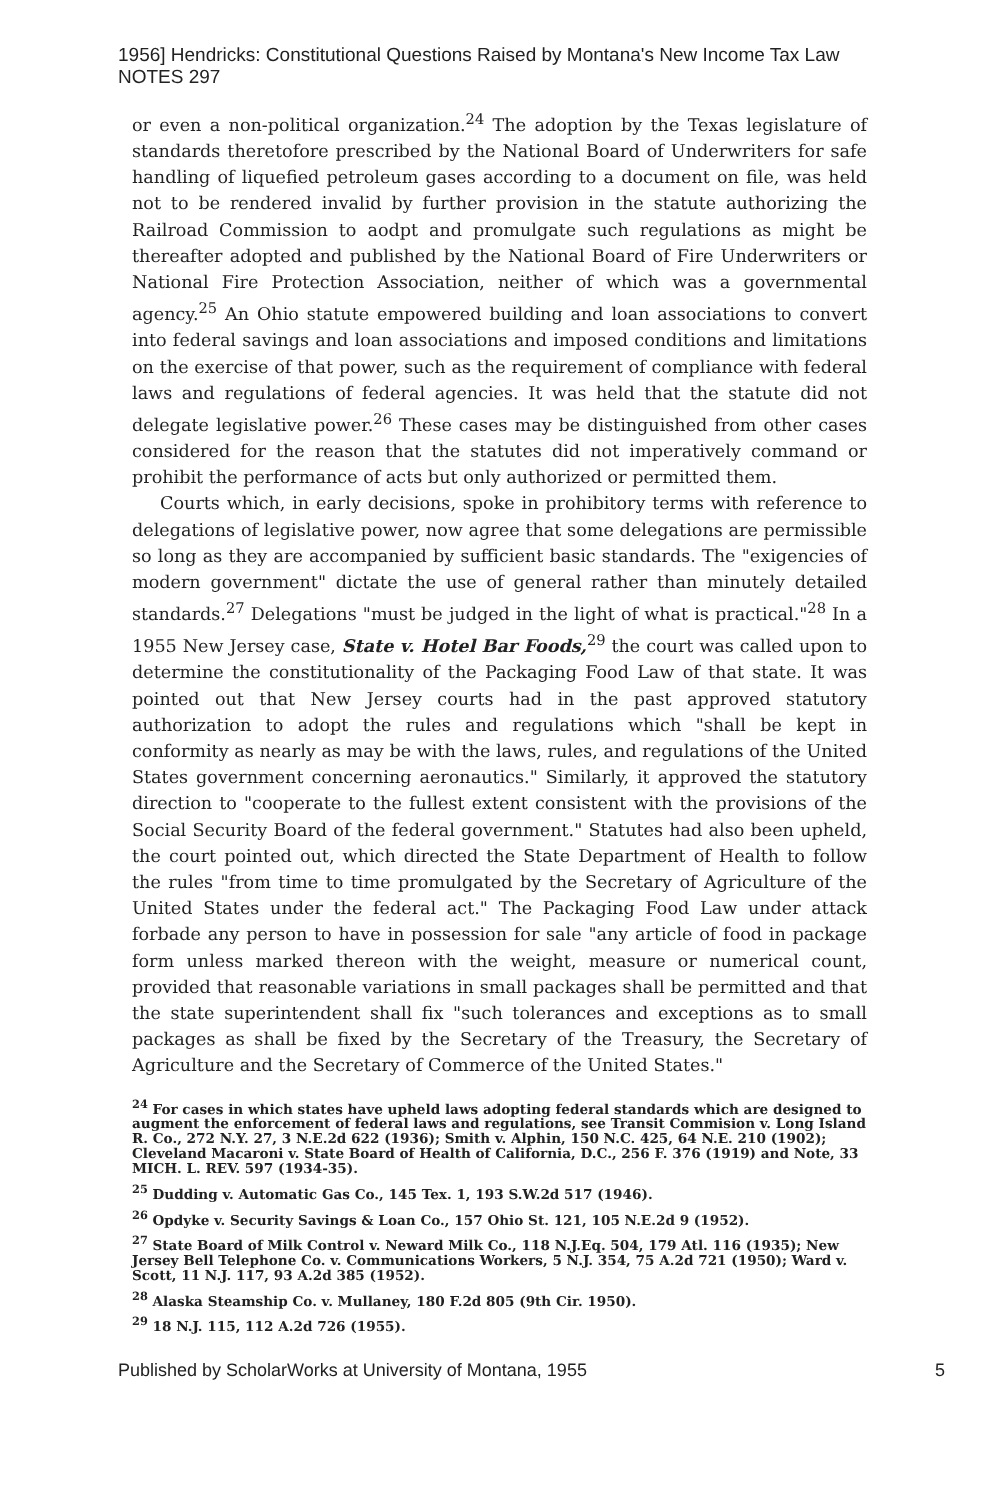1956] Hendricks: Constitutional Questions Raised by Montana's New Income Tax Law NOTES 297
or even a non-political organization.<sup>24</sup> The adoption by the Texas legislature of standards theretofore prescribed by the National Board of Underwriters for safe handling of liquefied petroleum gases according to a document on file, was held not to be rendered invalid by further provision in the statute authorizing the Railroad Commission to aodpt and promulgate such regulations as might be thereafter adopted and published by the National Board of Fire Underwriters or National Fire Protection Association, neither of which was a governmental agency.<sup>25</sup> An Ohio statute empowered building and loan associations to convert into federal savings and loan associations and imposed conditions and limitations on the exercise of that power, such as the requirement of compliance with federal laws and regulations of federal agencies. It was held that the statute did not delegate legislative power.<sup>26</sup> These cases may be distinguished from other cases considered for the reason that the statutes did not imperatively command or prohibit the performance of acts but only authorized or permitted them.
Courts which, in early decisions, spoke in prohibitory terms with reference to delegations of legislative power, now agree that some delegations are permissible so long as they are accompanied by sufficient basic standards. The "exigencies of modern government" dictate the use of general rather than minutely detailed standards.<sup>27</sup> Delegations "must be judged in the light of what is practical."<sup>28</sup> In a 1955 New Jersey case, State v. Hotel Bar Foods,<sup>29</sup> the court was called upon to determine the constitutionality of the Packaging Food Law of that state. It was pointed out that New Jersey courts had in the past approved statutory authorization to adopt the rules and regulations which "shall be kept in conformity as nearly as may be with the laws, rules, and regulations of the United States government concerning aeronautics." Similarly, it approved the statutory direction to "cooperate to the fullest extent consistent with the provisions of the Social Security Board of the federal government." Statutes had also been upheld, the court pointed out, which directed the State Department of Health to follow the rules "from time to time promulgated by the Secretary of Agriculture of the United States under the federal act." The Packaging Food Law under attack forbade any person to have in possession for sale "any article of food in package form unless marked thereon with the weight, measure or numerical count, provided that reasonable variations in small packages shall be permitted and that the state superintendent shall fix "such tolerances and exceptions as to small packages as shall be fixed by the Secretary of the Treasury, the Secretary of Agriculture and the Secretary of Commerce of the United States."
<sup>24</sup> For cases in which states have upheld laws adopting federal standards which are designed to augment the enforcement of federal laws and regulations, see Transit Commision v. Long Island R. Co., 272 N.Y. 27, 3 N.E.2d 622 (1936); Smith v. Alphin, 150 N.C. 425, 64 N.E. 210 (1902); Cleveland Macaroni v. State Board of Health of California, D.C., 256 F. 376 (1919) and Note, 33 MICH. L. REV. 597 (1934-35).
<sup>25</sup> Dudding v. Automatic Gas Co., 145 Tex. 1, 193 S.W.2d 517 (1946).
<sup>26</sup> Opdyke v. Security Savings & Loan Co., 157 Ohio St. 121, 105 N.E.2d 9 (1952).
<sup>27</sup> State Board of Milk Control v. Neward Milk Co., 118 N.J.Eq. 504, 179 Atl. 116 (1935); New Jersey Bell Telephone Co. v. Communications Workers, 5 N.J. 354, 75 A.2d 721 (1950); Ward v. Scott, 11 N.J. 117, 93 A.2d 385 (1952).
<sup>28</sup> Alaska Steamship Co. v. Mullaney, 180 F.2d 805 (9th Cir. 1950).
<sup>29</sup> 18 N.J. 115, 112 A.2d 726 (1955).
Published by ScholarWorks at University of Montana, 1955 5